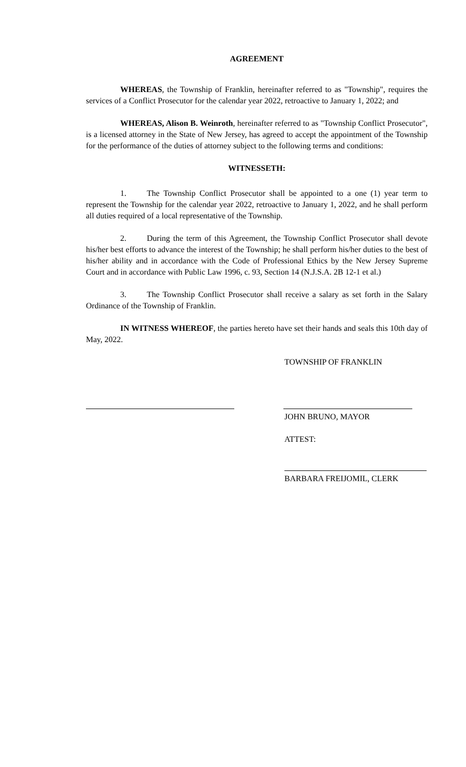AGREEMENT
WHEREAS, the Township of Franklin, hereinafter referred to as "Township", requires the services of a Conflict Prosecutor for the calendar year 2022, retroactive to January 1, 2022; and
WHEREAS, Alison B. Weinroth, hereinafter referred to as "Township Conflict Prosecutor", is a licensed attorney in the State of New Jersey, has agreed to accept the appointment of the Township for the performance of the duties of attorney subject to the following terms and conditions:
WITNESSETH:
1. The Township Conflict Prosecutor shall be appointed to a one (1) year term to represent the Township for the calendar year 2022, retroactive to January 1, 2022, and he shall perform all duties required of a local representative of the Township.
2. During the term of this Agreement, the Township Conflict Prosecutor shall devote his/her best efforts to advance the interest of the Township; he shall perform his/her duties to the best of his/her ability and in accordance with the Code of Professional Ethics by the New Jersey Supreme Court and in accordance with Public Law 1996, c. 93, Section 14 (N.J.S.A. 2B 12-1 et al.)
3. The Township Conflict Prosecutor shall receive a salary as set forth in the Salary Ordinance of the Township of Franklin.
IN WITNESS WHEREOF, the parties hereto have set their hands and seals this 10th day of May, 2022.
TOWNSHIP OF FRANKLIN
JOHN BRUNO, MAYOR
ATTEST:
BARBARA FREIJOMIL, CLERK